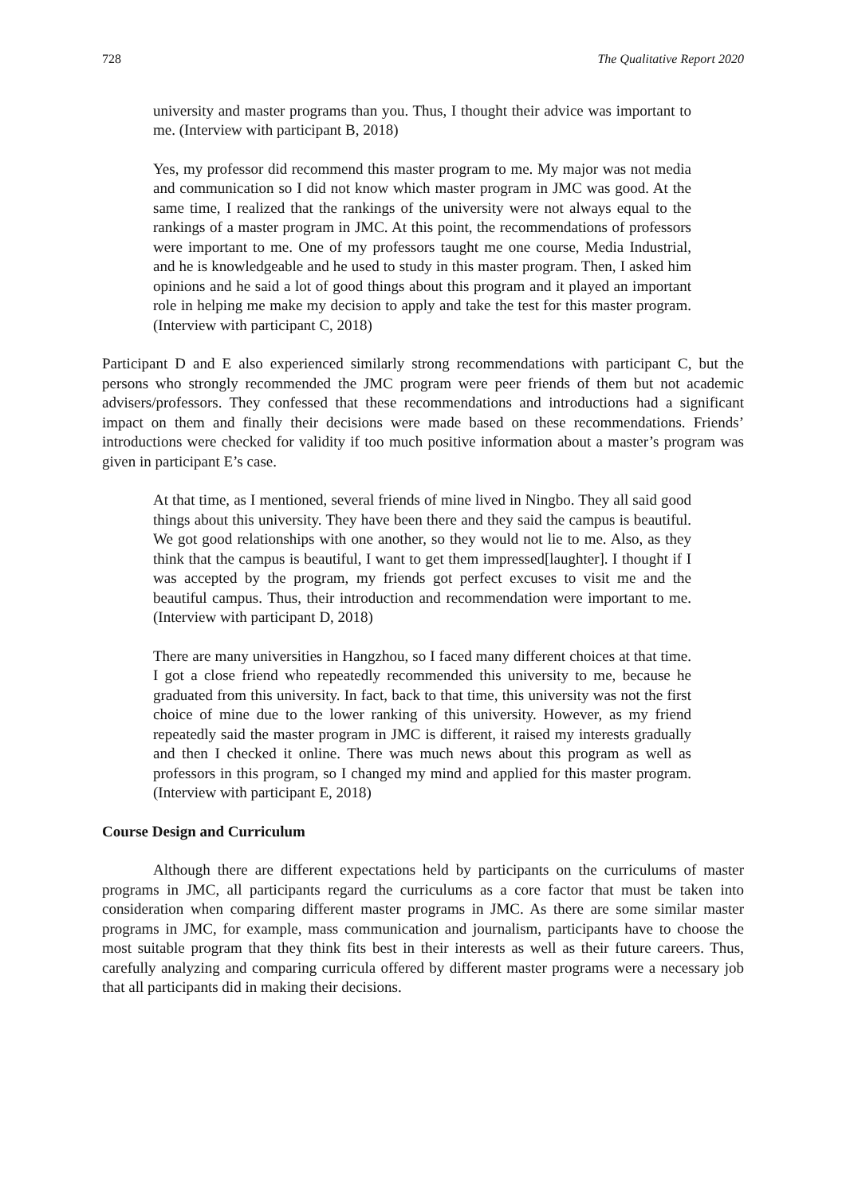728 The Qualitative Report 2020
university and master programs than you. Thus, I thought their advice was important to me. (Interview with participant B, 2018)
Yes, my professor did recommend this master program to me. My major was not media and communication so I did not know which master program in JMC was good. At the same time, I realized that the rankings of the university were not always equal to the rankings of a master program in JMC. At this point, the recommendations of professors were important to me. One of my professors taught me one course, Media Industrial, and he is knowledgeable and he used to study in this master program. Then, I asked him opinions and he said a lot of good things about this program and it played an important role in helping me make my decision to apply and take the test for this master program. (Interview with participant C, 2018)
Participant D and E also experienced similarly strong recommendations with participant C, but the persons who strongly recommended the JMC program were peer friends of them but not academic advisers/professors. They confessed that these recommendations and introductions had a significant impact on them and finally their decisions were made based on these recommendations. Friends’ introductions were checked for validity if too much positive information about a master’s program was given in participant E’s case.
At that time, as I mentioned, several friends of mine lived in Ningbo. They all said good things about this university. They have been there and they said the campus is beautiful. We got good relationships with one another, so they would not lie to me. Also, as they think that the campus is beautiful, I want to get them impressed[laughter]. I thought if I was accepted by the program, my friends got perfect excuses to visit me and the beautiful campus. Thus, their introduction and recommendation were important to me. (Interview with participant D, 2018)
There are many universities in Hangzhou, so I faced many different choices at that time. I got a close friend who repeatedly recommended this university to me, because he graduated from this university. In fact, back to that time, this university was not the first choice of mine due to the lower ranking of this university. However, as my friend repeatedly said the master program in JMC is different, it raised my interests gradually and then I checked it online. There was much news about this program as well as professors in this program, so I changed my mind and applied for this master program. (Interview with participant E, 2018)
Course Design and Curriculum
Although there are different expectations held by participants on the curriculums of master programs in JMC, all participants regard the curriculums as a core factor that must be taken into consideration when comparing different master programs in JMC. As there are some similar master programs in JMC, for example, mass communication and journalism, participants have to choose the most suitable program that they think fits best in their interests as well as their future careers. Thus, carefully analyzing and comparing curricula offered by different master programs were a necessary job that all participants did in making their decisions.